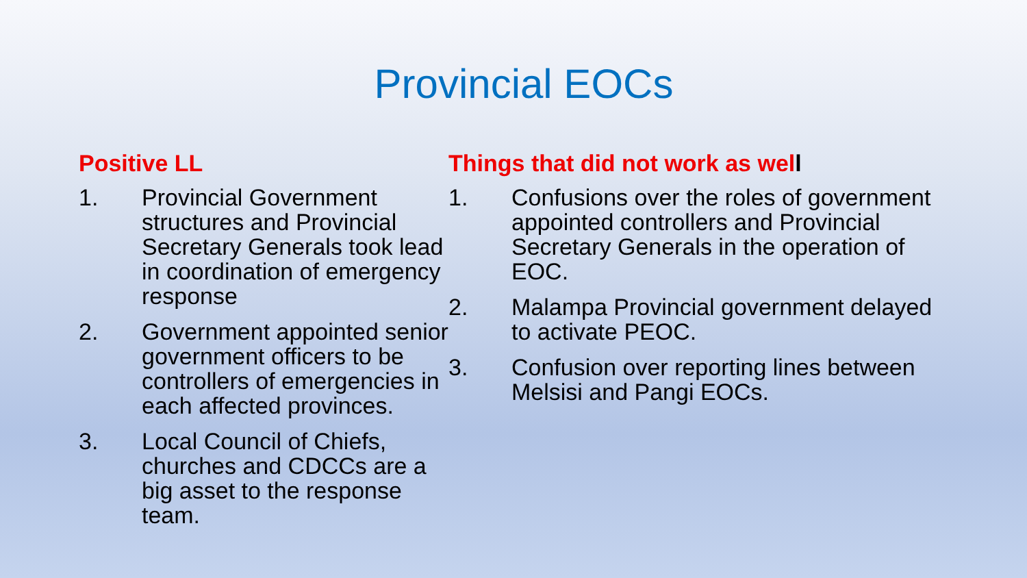Provincial EOCs
Positive LL
1. Provincial Government structures and Provincial Secretary Generals took lead in coordination of emergency response
2. Government appointed senior government officers to be controllers of emergencies in each affected provinces.
3. Local Council of Chiefs, churches and CDCCs are a big asset to the response team.
Things that did not work as well
1. Confusions over the roles of government appointed controllers and Provincial Secretary Generals in the operation of EOC.
2. Malampa Provincial government delayed to activate PEOC.
3. Confusion over reporting lines between Melsisi and Pangi EOCs.